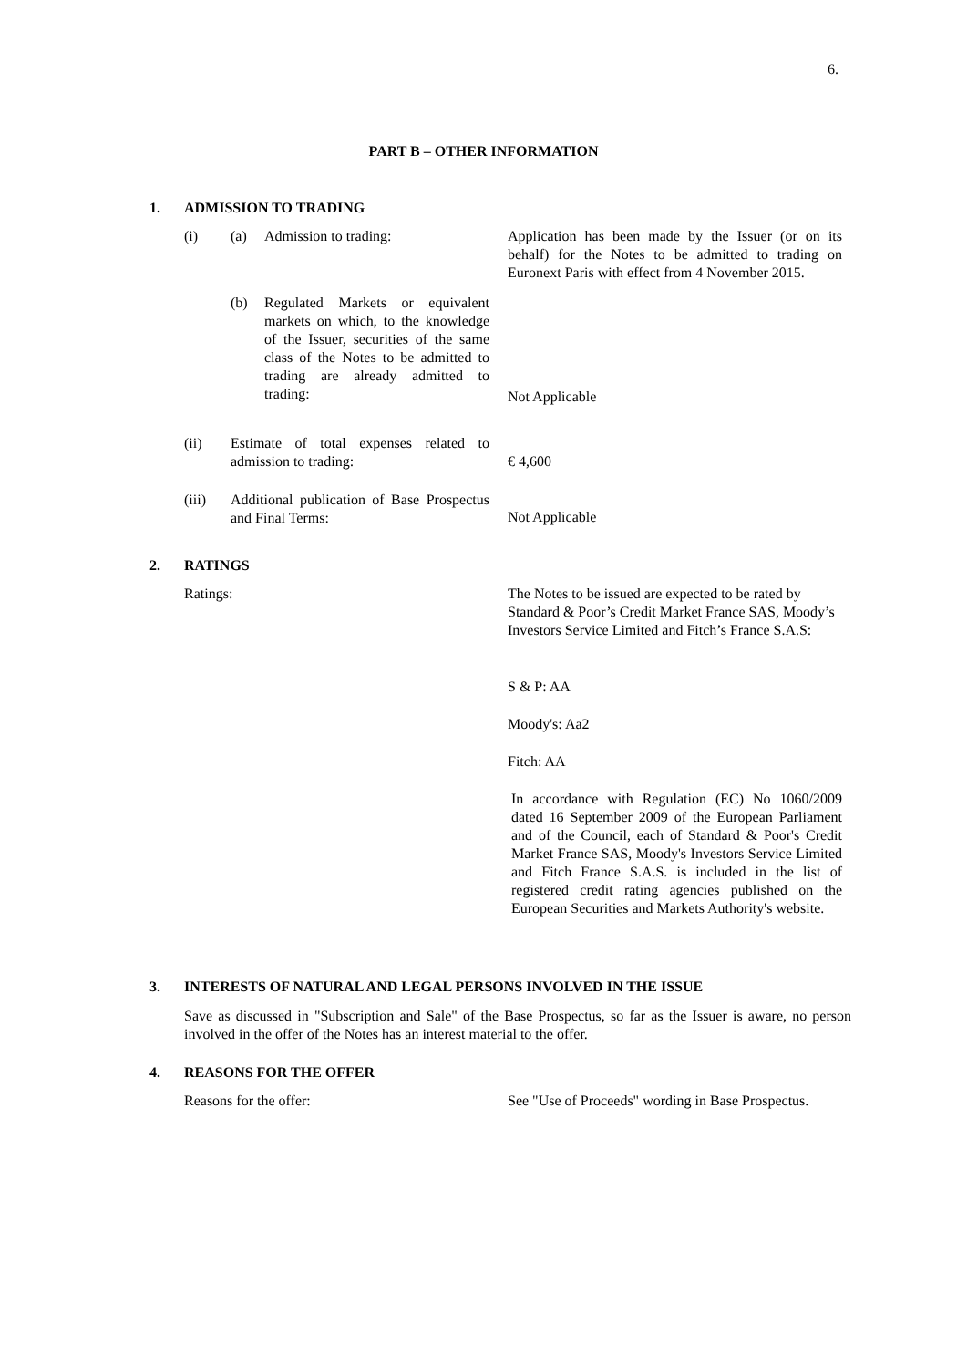6.
PART B – OTHER INFORMATION
1. ADMISSION TO TRADING
(i) (a) Admission to trading:
Application has been made by the Issuer (or on its behalf) for the Notes to be admitted to trading on Euronext Paris with effect from 4 November 2015.
(b)
Regulated Markets or equivalent markets on which, to the knowledge of the Issuer, securities of the same class of the Notes to be admitted to trading are already admitted to trading:
Not Applicable
(ii)
Estimate of total expenses related to admission to trading:
€ 4,600
(iii)
Additional publication of Base Prospectus and Final Terms:
Not Applicable
2. RATINGS
Ratings:
The Notes to be issued are expected to be rated by Standard & Poor’s Credit Market France SAS, Moody’s Investors Service Limited and Fitch’s France S.A.S:
S & P: AA
Moody's: Aa2
Fitch: AA
In accordance with Regulation (EC) No 1060/2009 dated 16 September 2009 of the European Parliament and of the Council, each of Standard & Poor's Credit Market France SAS, Moody's Investors Service Limited and Fitch France S.A.S. is included in the list of registered credit rating agencies published on the European Securities and Markets Authority's website.
3. INTERESTS OF NATURAL AND LEGAL PERSONS INVOLVED IN THE ISSUE
Save as discussed in "Subscription and Sale" of the Base Prospectus, so far as the Issuer is aware, no person involved in the offer of the Notes has an interest material to the offer.
4. REASONS FOR THE OFFER
Reasons for the offer:
See "Use of Proceeds" wording in Base Prospectus.